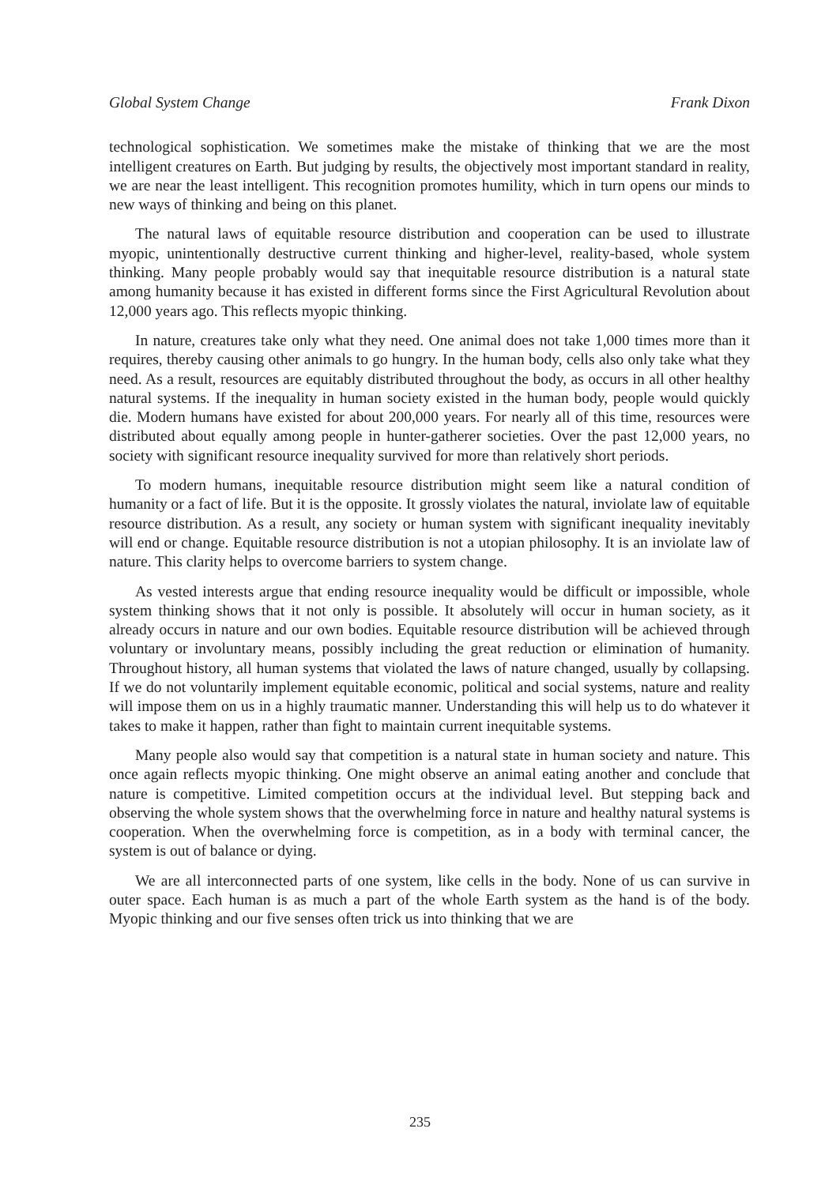Global System Change Frank Dixon
technological sophistication. We sometimes make the mistake of thinking that we are the most intelligent creatures on Earth. But judging by results, the objectively most important standard in reality, we are near the least intelligent. This recognition promotes humility, which in turn opens our minds to new ways of thinking and being on this planet.
The natural laws of equitable resource distribution and cooperation can be used to illustrate myopic, unintentionally destructive current thinking and higher-level, reality-based, whole system thinking. Many people probably would say that inequitable resource distribution is a natural state among humanity because it has existed in different forms since the First Agricultural Revolution about 12,000 years ago. This reflects myopic thinking.
In nature, creatures take only what they need. One animal does not take 1,000 times more than it requires, thereby causing other animals to go hungry. In the human body, cells also only take what they need. As a result, resources are equitably distributed throughout the body, as occurs in all other healthy natural systems. If the inequality in human society existed in the human body, people would quickly die. Modern humans have existed for about 200,000 years. For nearly all of this time, resources were distributed about equally among people in hunter-gatherer societies. Over the past 12,000 years, no society with significant resource inequality survived for more than relatively short periods.
To modern humans, inequitable resource distribution might seem like a natural condition of humanity or a fact of life. But it is the opposite. It grossly violates the natural, inviolate law of equitable resource distribution. As a result, any society or human system with significant inequality inevitably will end or change. Equitable resource distribution is not a utopian philosophy. It is an inviolate law of nature. This clarity helps to overcome barriers to system change.
As vested interests argue that ending resource inequality would be difficult or impossible, whole system thinking shows that it not only is possible. It absolutely will occur in human society, as it already occurs in nature and our own bodies. Equitable resource distribution will be achieved through voluntary or involuntary means, possibly including the great reduction or elimination of humanity. Throughout history, all human systems that violated the laws of nature changed, usually by collapsing. If we do not voluntarily implement equitable economic, political and social systems, nature and reality will impose them on us in a highly traumatic manner. Understanding this will help us to do whatever it takes to make it happen, rather than fight to maintain current inequitable systems.
Many people also would say that competition is a natural state in human society and nature. This once again reflects myopic thinking. One might observe an animal eating another and conclude that nature is competitive. Limited competition occurs at the individual level. But stepping back and observing the whole system shows that the overwhelming force in nature and healthy natural systems is cooperation. When the overwhelming force is competition, as in a body with terminal cancer, the system is out of balance or dying.
We are all interconnected parts of one system, like cells in the body. None of us can survive in outer space. Each human is as much a part of the whole Earth system as the hand is of the body. Myopic thinking and our five senses often trick us into thinking that we are
235